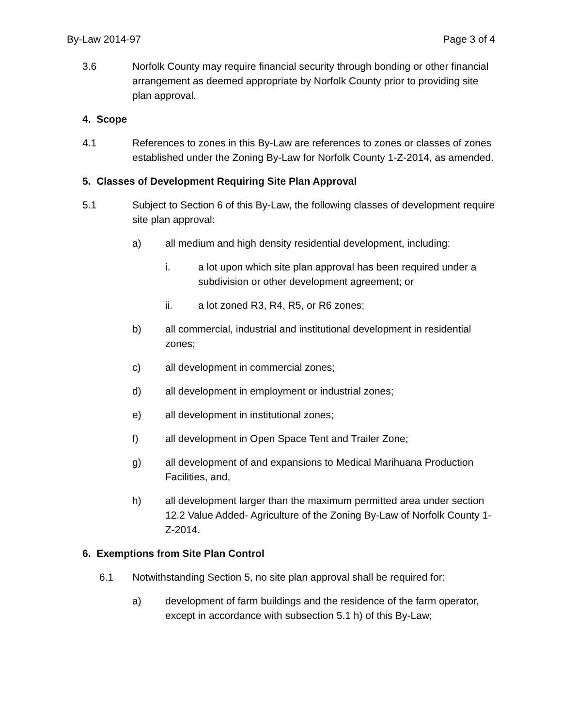By-Law 2014-97 Page 3 of 4
3.6 Norfolk County may require financial security through bonding or other financial arrangement as deemed appropriate by Norfolk County prior to providing site plan approval.
4. Scope
4.1 References to zones in this By-Law are references to zones or classes of zones established under the Zoning By-Law for Norfolk County 1-Z-2014, as amended.
5. Classes of Development Requiring Site Plan Approval
5.1 Subject to Section 6 of this By-Law, the following classes of development require site plan approval:
a) all medium and high density residential development, including:
i. a lot upon which site plan approval has been required under a subdivision or other development agreement; or
ii. a lot zoned R3, R4, R5, or R6 zones;
b) all commercial, industrial and institutional development in residential zones;
c) all development in commercial zones;
d) all development in employment or industrial zones;
e) all development in institutional zones;
f) all development in Open Space Tent and Trailer Zone;
g) all development of and expansions to Medical Marihuana Production Facilities, and,
h) all development larger than the maximum permitted area under section 12.2 Value Added- Agriculture of the Zoning By-Law of Norfolk County 1-Z-2014.
6. Exemptions from Site Plan Control
6.1 Notwithstanding Section 5, no site plan approval shall be required for:
a) development of farm buildings and the residence of the farm operator, except in accordance with subsection 5.1 h) of this By-Law;